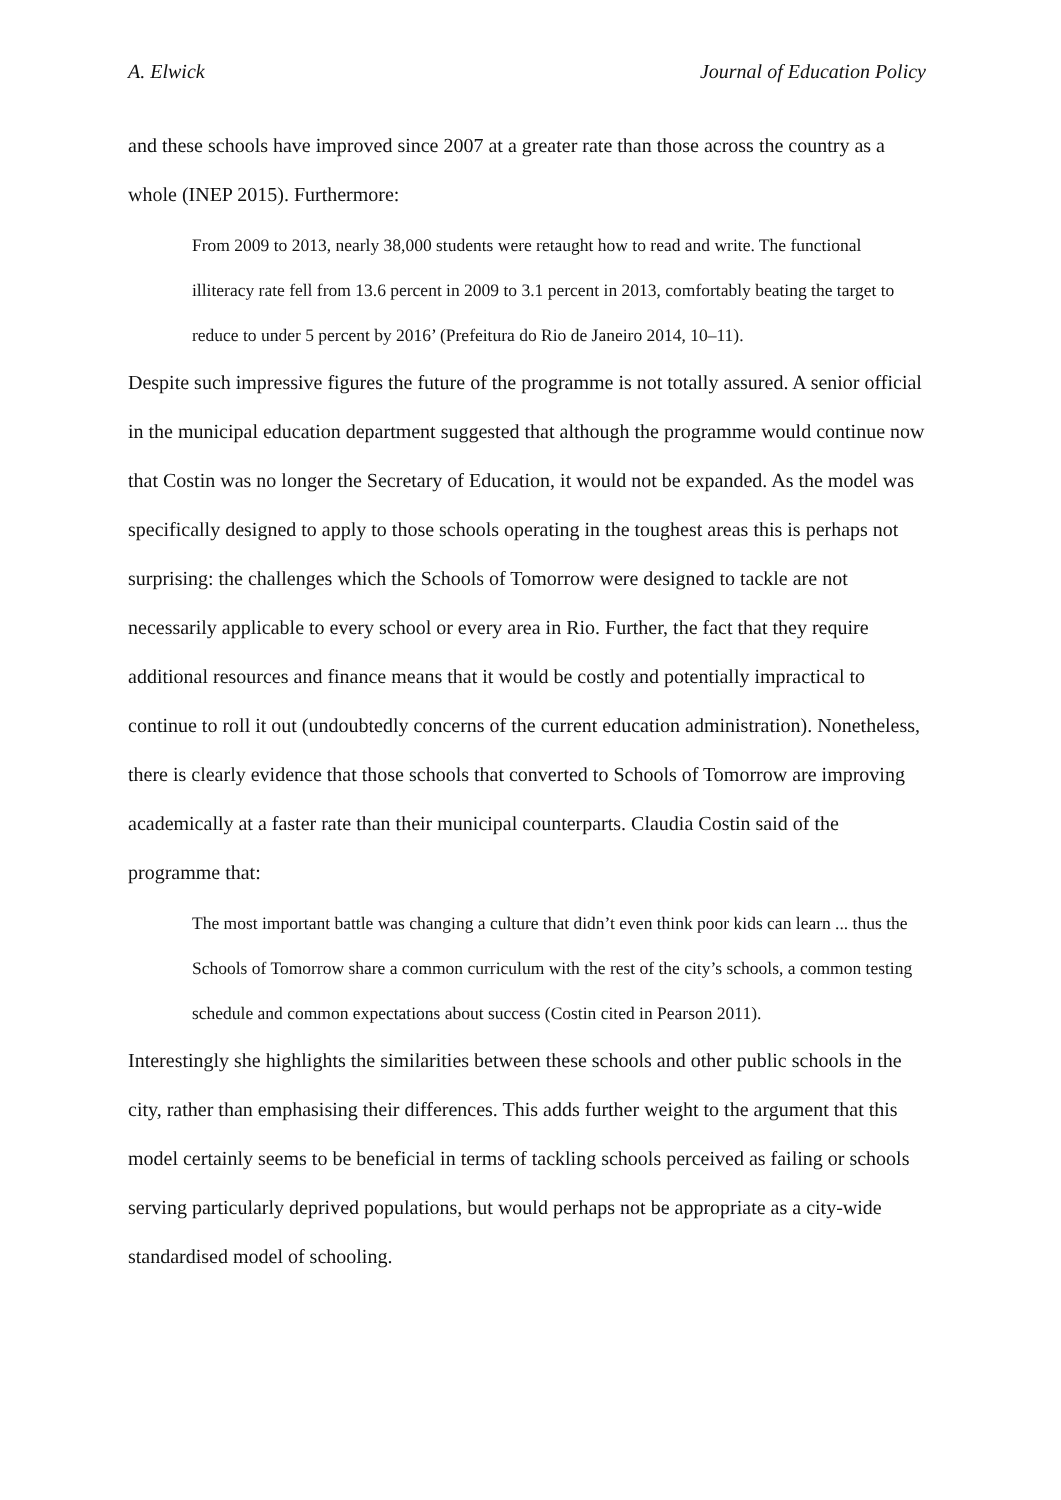A. Elwick Journal of Education Policy
and these schools have improved since 2007 at a greater rate than those across the country as a whole (INEP 2015). Furthermore:
From 2009 to 2013, nearly 38,000 students were retaught how to read and write. The functional illiteracy rate fell from 13.6 percent in 2009 to 3.1 percent in 2013, comfortably beating the target to reduce to under 5 percent by 2016’ (Prefeitura do Rio de Janeiro 2014, 10–11).
Despite such impressive figures the future of the programme is not totally assured. A senior official in the municipal education department suggested that although the programme would continue now that Costin was no longer the Secretary of Education, it would not be expanded. As the model was specifically designed to apply to those schools operating in the toughest areas this is perhaps not surprising: the challenges which the Schools of Tomorrow were designed to tackle are not necessarily applicable to every school or every area in Rio. Further, the fact that they require additional resources and finance means that it would be costly and potentially impractical to continue to roll it out (undoubtedly concerns of the current education administration). Nonetheless, there is clearly evidence that those schools that converted to Schools of Tomorrow are improving academically at a faster rate than their municipal counterparts. Claudia Costin said of the programme that:
The most important battle was changing a culture that didn’t even think poor kids can learn ... thus the Schools of Tomorrow share a common curriculum with the rest of the city’s schools, a common testing schedule and common expectations about success (Costin cited in Pearson 2011).
Interestingly she highlights the similarities between these schools and other public schools in the city, rather than emphasising their differences. This adds further weight to the argument that this model certainly seems to be beneficial in terms of tackling schools perceived as failing or schools serving particularly deprived populations, but would perhaps not be appropriate as a city-wide standardised model of schooling.